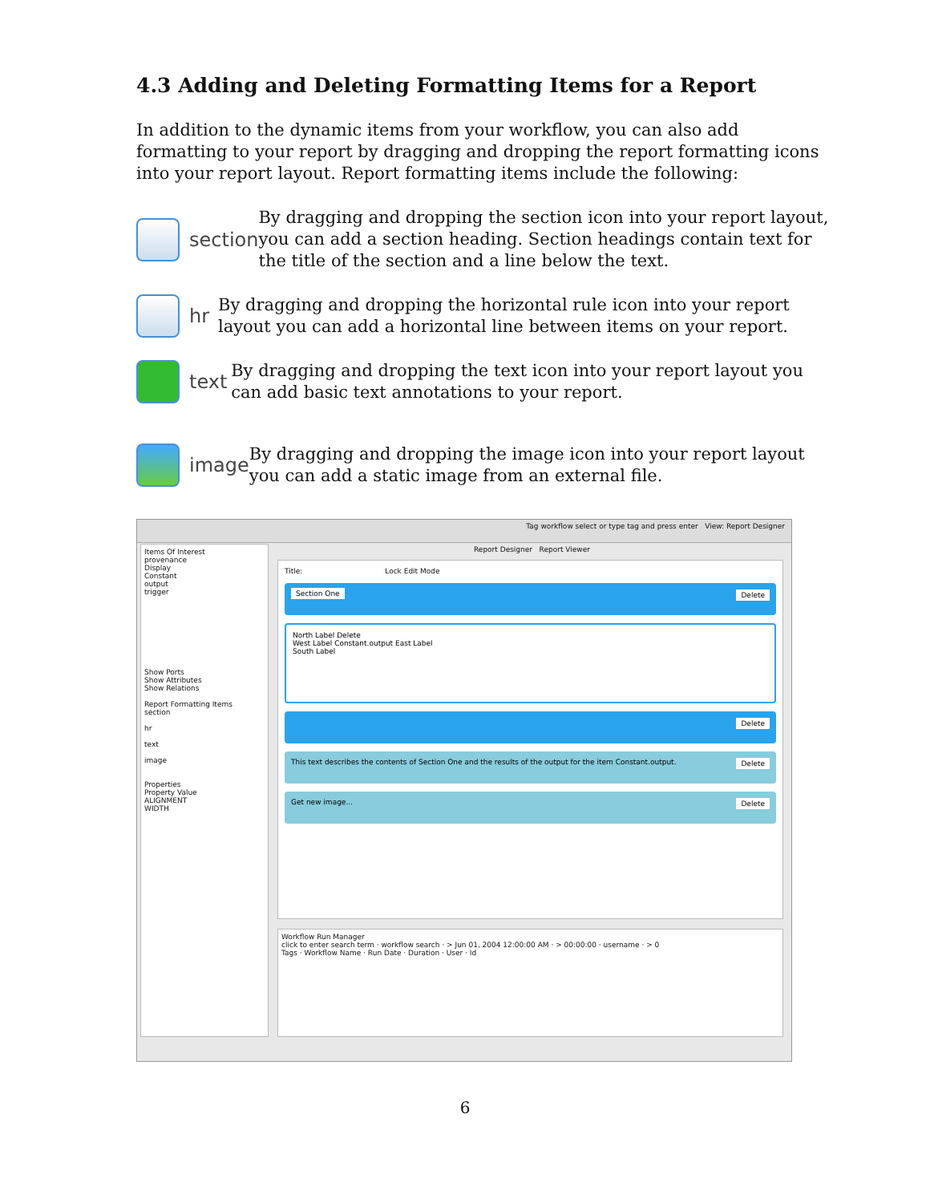4.3 Adding and Deleting Formatting Items for a Report
In addition to the dynamic items from your workflow, you can also add formatting to your report by dragging and dropping the report formatting icons into your report layout. Report formatting items include the following:
section
By dragging and dropping the section icon into your report layout, you can add a section heading. Section headings contain text for the title of the section and a line below the text.
hr
By dragging and dropping the horizontal rule icon into your report layout you can add a horizontal line between items on your report.
text
By dragging and dropping the text icon into your report layout you can add basic text annotations to your report.
image
By dragging and dropping the image icon into your report layout you can add a static image from an external file.
Tag workflow select or type tag and press enter View: Report Designer
Items Of Interest
provenance
Display
Constant
output
trigger
Show Ports
Show Attributes
Show Relations
Report Formatting Items
section
hr
text
image
Properties
Property Value
ALIGNMENT
WIDTH
Report Designer Report Viewer
Title: Lock Edit Mode
Section One Delete
North Label Delete
West Label Constant.output East Label
South Label
Delete
This text describes the contents of Section One and the results of the output for the item Constant.output. Delete
Get new image... Delete
Workflow Run Manager
click to enter search term · workflow search · > Jun 01, 2004 12:00:00 AM · > 00:00:00 · username · > 0
Tags · Workflow Name · Run Date · Duration · User · Id
6